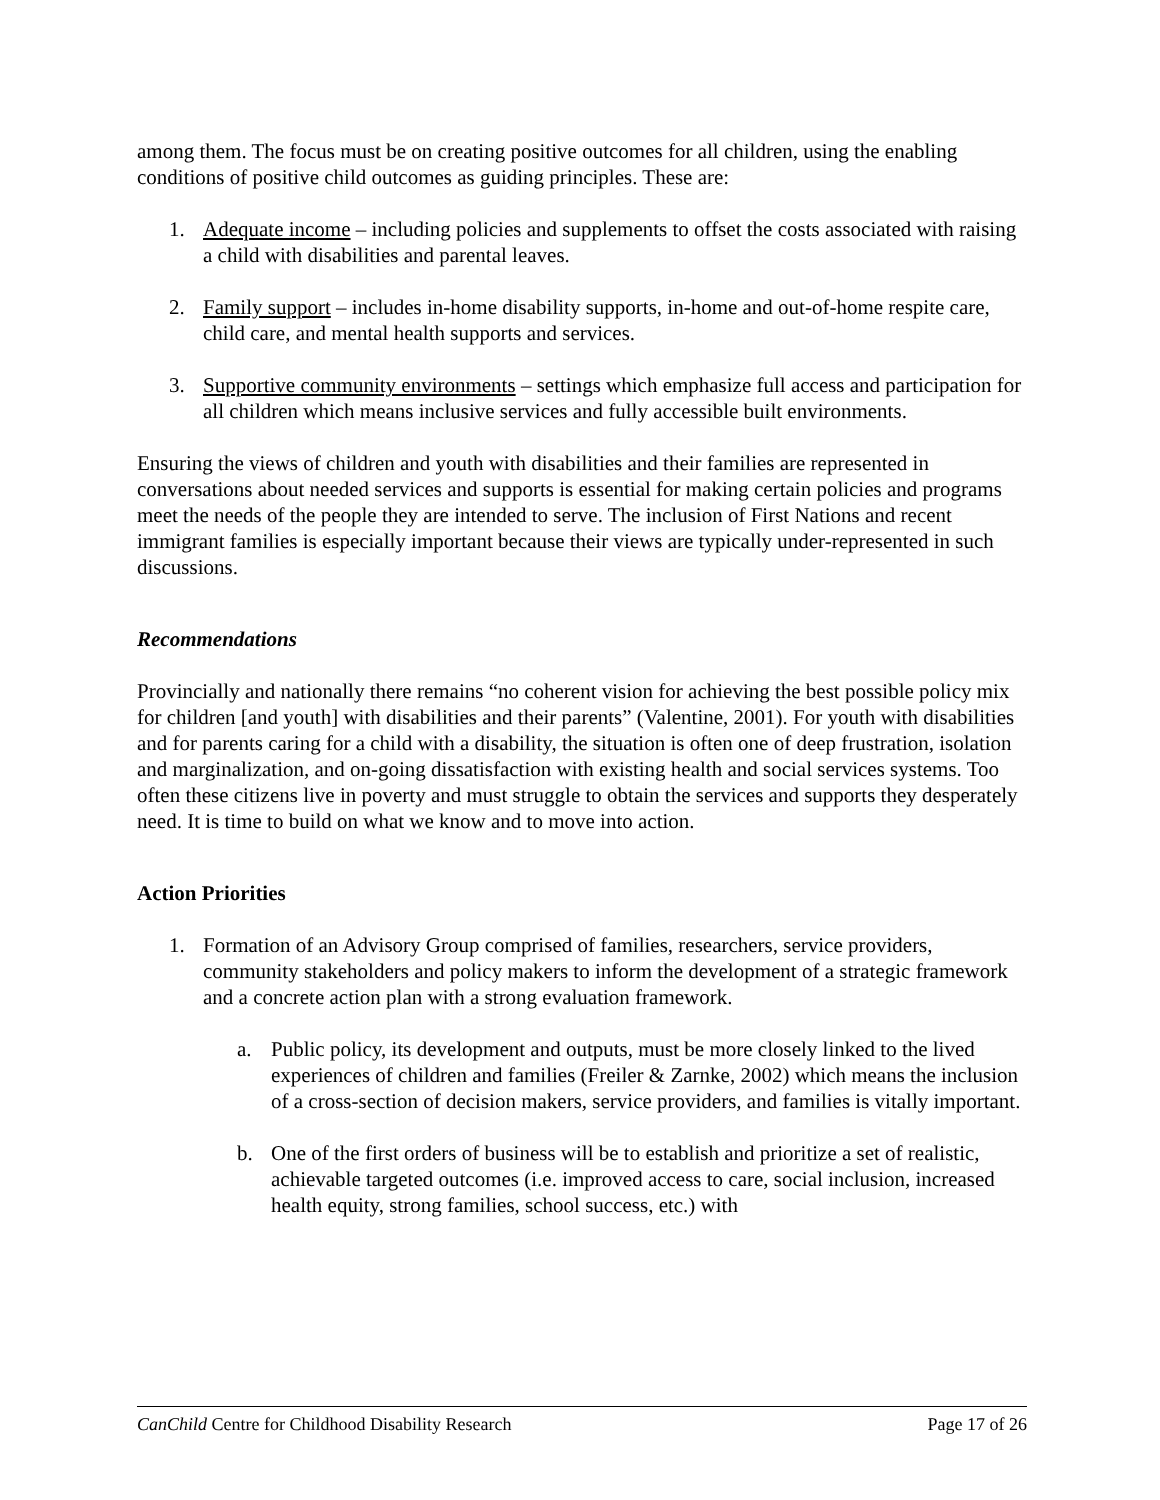among them. The focus must be on creating positive outcomes for all children, using the enabling conditions of positive child outcomes as guiding principles. These are:
1. Adequate income – including policies and supplements to offset the costs associated with raising a child with disabilities and parental leaves.
2. Family support – includes in-home disability supports, in-home and out-of-home respite care, child care, and mental health supports and services.
3. Supportive community environments – settings which emphasize full access and participation for all children which means inclusive services and fully accessible built environments.
Ensuring the views of children and youth with disabilities and their families are represented in conversations about needed services and supports is essential for making certain policies and programs meet the needs of the people they are intended to serve. The inclusion of First Nations and recent immigrant families is especially important because their views are typically under-represented in such discussions.
Recommendations
Provincially and nationally there remains “no coherent vision for achieving the best possible policy mix for children [and youth] with disabilities and their parents” (Valentine, 2001). For youth with disabilities and for parents caring for a child with a disability, the situation is often one of deep frustration, isolation and marginalization, and on-going dissatisfaction with existing health and social services systems. Too often these citizens live in poverty and must struggle to obtain the services and supports they desperately need. It is time to build on what we know and to move into action.
Action Priorities
1. Formation of an Advisory Group comprised of families, researchers, service providers, community stakeholders and policy makers to inform the development of a strategic framework and a concrete action plan with a strong evaluation framework.
a. Public policy, its development and outputs, must be more closely linked to the lived experiences of children and families (Freiler & Zarnke, 2002) which means the inclusion of a cross-section of decision makers, service providers, and families is vitally important.
b. One of the first orders of business will be to establish and prioritize a set of realistic, achievable targeted outcomes (i.e. improved access to care, social inclusion, increased health equity, strong families, school success, etc.) with
CanChild Centre for Childhood Disability Research Page 17 of 26